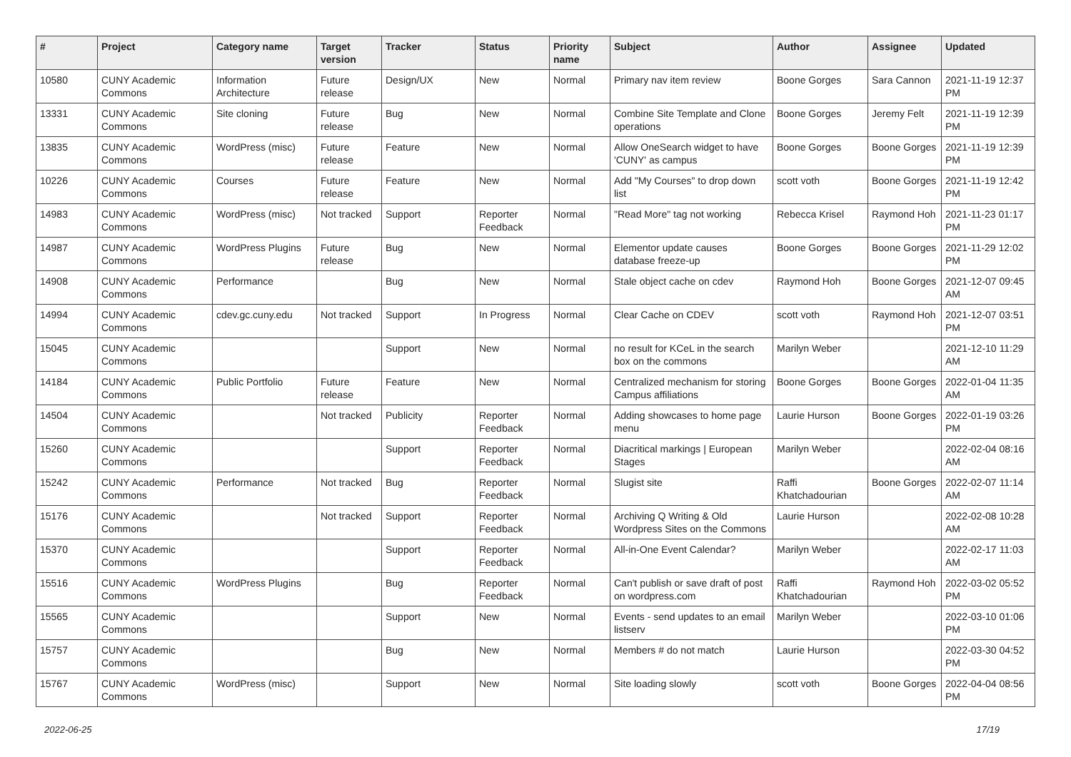| # | Project | Category name | Target version | Tracker | Status | Priority name | Subject | Author | Assignee | Updated |
| --- | --- | --- | --- | --- | --- | --- | --- | --- | --- | --- |
| 10580 | CUNY Academic Commons | Information Architecture | Future release | Design/UX | New | Normal | Primary nav item review | Boone Gorges | Sara Cannon | 2021-11-19 12:37 PM |
| 13331 | CUNY Academic Commons | Site cloning | Future release | Bug | New | Normal | Combine Site Template and Clone operations | Boone Gorges | Jeremy Felt | 2021-11-19 12:39 PM |
| 13835 | CUNY Academic Commons | WordPress (misc) | Future release | Feature | New | Normal | Allow OneSearch widget to have 'CUNY' as campus | Boone Gorges | Boone Gorges | 2021-11-19 12:39 PM |
| 10226 | CUNY Academic Commons | Courses | Future release | Feature | New | Normal | Add "My Courses" to drop down list | scott voth | Boone Gorges | 2021-11-19 12:42 PM |
| 14983 | CUNY Academic Commons | WordPress (misc) | Not tracked | Support | Reporter Feedback | Normal | "Read More" tag not working | Rebecca Krisel | Raymond Hoh | 2021-11-23 01:17 PM |
| 14987 | CUNY Academic Commons | WordPress Plugins | Future release | Bug | New | Normal | Elementor update causes database freeze-up | Boone Gorges | Boone Gorges | 2021-11-29 12:02 PM |
| 14908 | CUNY Academic Commons | Performance | | Bug | New | Normal | Stale object cache on cdev | Raymond Hoh | Boone Gorges | 2021-12-07 09:45 AM |
| 14994 | CUNY Academic Commons | cdev.gc.cuny.edu | Not tracked | Support | In Progress | Normal | Clear Cache on CDEV | scott voth | Raymond Hoh | 2021-12-07 03:51 PM |
| 15045 | CUNY Academic Commons | | | Support | New | Normal | no result for KCeL in the search box on the commons | Marilyn Weber | | 2021-12-10 11:29 AM |
| 14184 | CUNY Academic Commons | Public Portfolio | Future release | Feature | New | Normal | Centralized mechanism for storing Campus affiliations | Boone Gorges | Boone Gorges | 2022-01-04 11:35 AM |
| 14504 | CUNY Academic Commons | | Not tracked | Publicity | Reporter Feedback | Normal | Adding showcases to home page menu | Laurie Hurson | Boone Gorges | 2022-01-19 03:26 PM |
| 15260 | CUNY Academic Commons | | | Support | Reporter Feedback | Normal | Diacritical markings / European Stages | Marilyn Weber | | 2022-02-04 08:16 AM |
| 15242 | CUNY Academic Commons | Performance | Not tracked | Bug | Reporter Feedback | Normal | Slugist site | Raffi Khatchadourian | Boone Gorges | 2022-02-07 11:14 AM |
| 15176 | CUNY Academic Commons | | Not tracked | Support | Reporter Feedback | Normal | Archiving Q Writing & Old Wordpress Sites on the Commons | Laurie Hurson | | 2022-02-08 10:28 AM |
| 15370 | CUNY Academic Commons | | | Support | Reporter Feedback | Normal | All-in-One Event Calendar? | Marilyn Weber | | 2022-02-17 11:03 AM |
| 15516 | CUNY Academic Commons | WordPress Plugins | | Bug | Reporter Feedback | Normal | Can't publish or save draft of post on wordpress.com | Raffi Khatchadourian | Raymond Hoh | 2022-03-02 05:52 PM |
| 15565 | CUNY Academic Commons | | | Support | New | Normal | Events - send updates to an email listserv | Marilyn Weber | | 2022-03-10 01:06 PM |
| 15757 | CUNY Academic Commons | | | Bug | New | Normal | Members # do not match | Laurie Hurson | | 2022-03-30 04:52 PM |
| 15767 | CUNY Academic Commons | WordPress (misc) | | Support | New | Normal | Site loading slowly | scott voth | Boone Gorges | 2022-04-04 08:56 PM |
2022-06-25 17/19